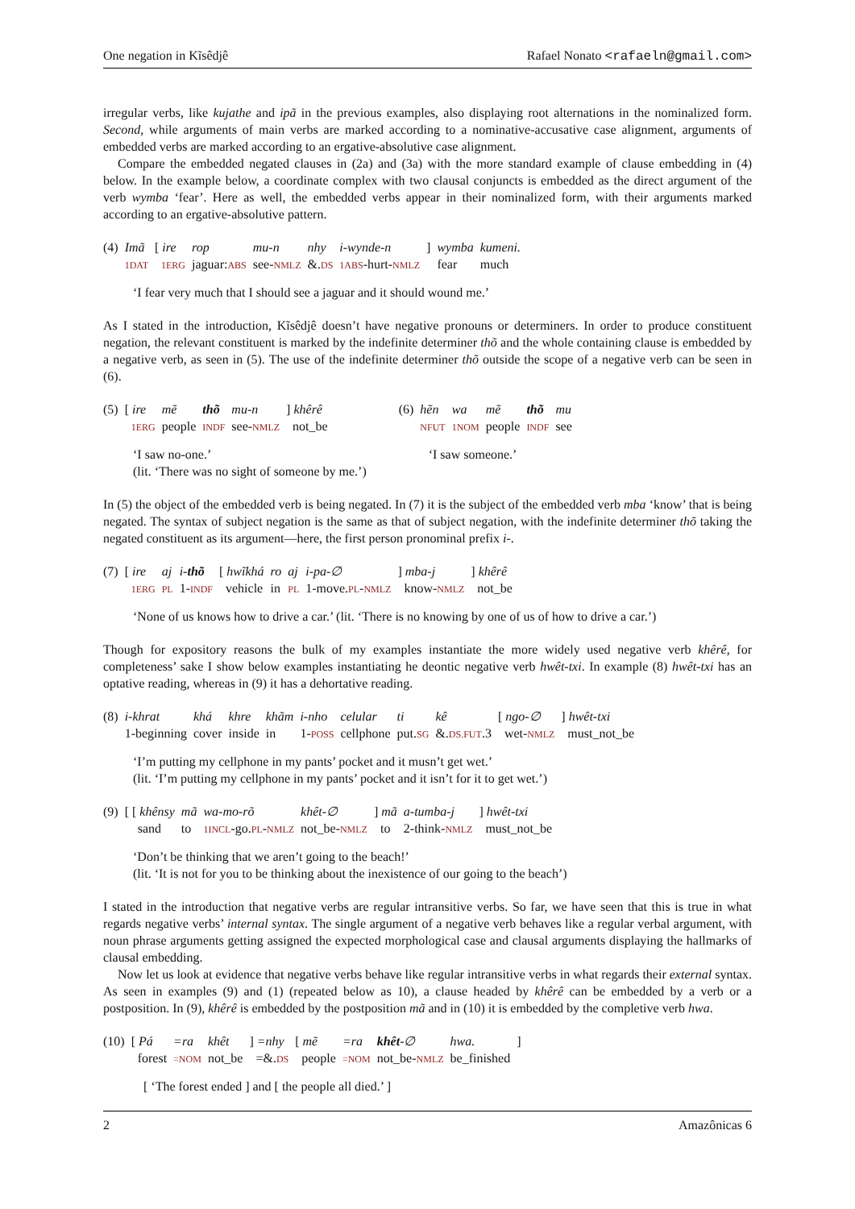One negation in Kĩsêdjê Rafael Nonato <rafaeln@gmail.com>
irregular verbs, like kujathe and ipã in the previous examples, also displaying root alternations in the nominalized form. Second, while arguments of main verbs are marked according to a nominative-accusative case alignment, arguments of embedded verbs are marked according to an ergative-absolutive case alignment.
Compare the embedded negated clauses in (2a) and (3a) with the more standard example of clause embedding in (4) below. In the example below, a coordinate complex with two clausal conjuncts is embedded as the direct argument of the verb wymba ‘fear’. Here as well, the embedded verbs appear in their nominalized form, with their arguments marked according to an ergative-absolutive pattern.
| (4) | Imã | [ ire | rop | mu-n | nhy | i-wynde-n | ] | wymba | kumeni. |
| | 1DAT | 1ERG | jaguar: ABS | see- NMLZ | &. DS | 1ABS -hurt- NMLZ | | fear | much |
‘I fear very much that I should see a jaguar and it should wound me.’
As I stated in the introduction, Kĩsêdjê doesn’t have negative pronouns or determiners. In order to produce constituent negation, the relevant constituent is marked by the indefinite determiner thõ and the whole containing clause is embedded by a negative verb, as seen in (5). The use of the indefinite determiner thõ outside the scope of a negative verb can be seen in (6).
| (5) | [ ire | mẽ | thõ | mu-n | ] khêrê |
| | 1ERG | people | INDF | see- NMLZ | not_be |
‘I saw no-one.’
(lit. ‘There was no sight of someone by me.’)
| (6) | hẽn | wa | mẽ | thõ | mu |
| | NFUT | 1NOM | people | INDF | see |
‘I saw someone.’
In (5) the object of the embedded verb is being negated. In (7) it is the subject of the embedded verb mba ‘know’ that is being negated. The syntax of subject negation is the same as that of subject negation, with the indefinite determiner thõ taking the negated constituent as its argument—here, the first person pronominal prefix i-.
| (7) | [ ire | aj | i- thõ | [ hwĩkhá | ro | aj | i-pa-∅ | ] mba-j | ] khêrê |
| | 1ERG | PL | 1- INDF | vehicle | in | PL | 1-move. PL - NMLZ | know- NMLZ | not_be |
‘None of us knows how to drive a car.’ (lit. ‘There is no knowing by one of us of how to drive a car.’)
Though for expository reasons the bulk of my examples instantiate the more widely used negative verb khêrê, for completeness’ sake I show below examples instantiating he deontic negative verb hwêt-txi. In example (8) hwêt-txi has an optative reading, whereas in (9) it has a dehortative reading.
| (8) | i-khrat | khá | khre | khãm | i-nho | celular | ti | kê | [ ngo-∅ | ] hwêt-txi |
| | 1-beginning | cover | inside | in | 1- POSS | cellphone | put. SG | &. DS.FUT .3 | wet- NMLZ | must_not_be |
‘I’m putting my cellphone in my pants’ pocket and it musn’t get wet.’
(lit. ‘I’m putting my cellphone in my pants’ pocket and it isn’t for it to get wet.’)
| (9) | [ [ khênsy | mã | wa-mo-rõ | khêt-∅ | ] mã | a-tumba-j | ] hwêt-txi |
| | sand | to | 1INCL -go. PL - NMLZ | not_be- NMLZ | to | 2-think- NMLZ | must_not_be |
‘Don’t be thinking that we aren’t going to the beach!’
(lit. ‘It is not for you to be thinking about the inexistence of our going to the beach’)
I stated in the introduction that negative verbs are regular intransitive verbs. So far, we have seen that this is true in what regards negative verbs’ internal syntax. The single argument of a negative verb behaves like a regular verbal argument, with noun phrase arguments getting assigned the expected morphological case and clausal arguments displaying the hallmarks of clausal embedding.
Now let us look at evidence that negative verbs behave like regular intransitive verbs in what regards their external syntax. As seen in examples (9) and (1) (repeated below as 10), a clause headed by khêrê can be embedded by a verb or a postposition. In (9), khêrê is embedded by the postposition mã and in (10) it is embedded by the completive verb hwa.
| (10) | [ Pá | =ra | khêt | ] =nhy | [ mẽ | =ra | khêt -∅ | hwa. | ] |
| | forest | =NOM | not_be | =&. DS | people | =NOM | not_be- NMLZ | be_finished | |
[ ‘The forest ended ] and [ the people all died.’ ]
2 Amazônicas 6